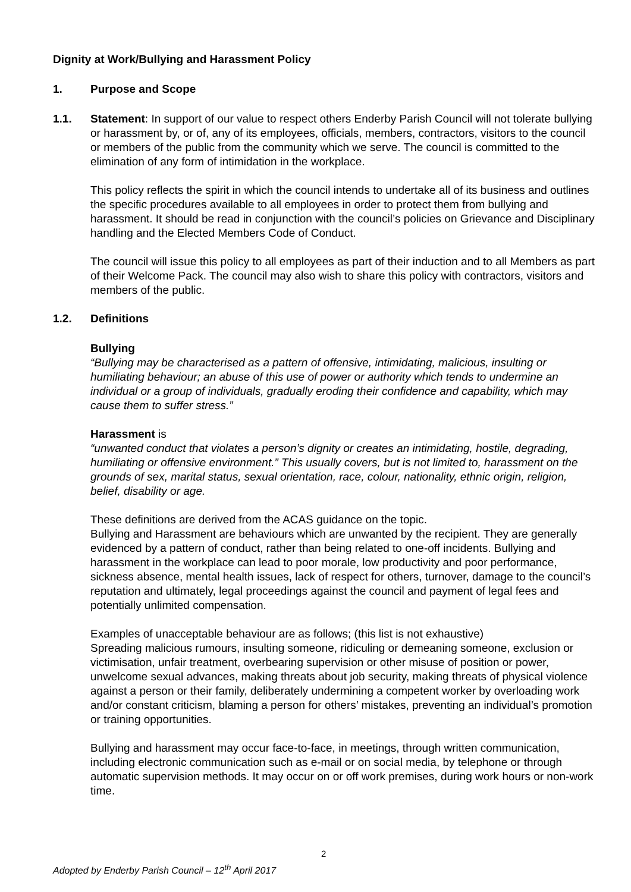Dignity at Work/Bullying and Harassment Policy
1. Purpose and Scope
1.1. Statement: In support of our value to respect others Enderby Parish Council will not tolerate bullying or harassment by, or of, any of its employees, officials, members, contractors, visitors to the council or members of the public from the community which we serve. The council is committed to the elimination of any form of intimidation in the workplace.
This policy reflects the spirit in which the council intends to undertake all of its business and outlines the specific procedures available to all employees in order to protect them from bullying and harassment. It should be read in conjunction with the council’s policies on Grievance and Disciplinary handling and the Elected Members Code of Conduct.
The council will issue this policy to all employees as part of their induction and to all Members as part of their Welcome Pack. The council may also wish to share this policy with contractors, visitors and members of the public.
1.2. Definitions
Bullying
“Bullying may be characterised as a pattern of offensive, intimidating, malicious, insulting or humiliating behaviour; an abuse of this use of power or authority which tends to undermine an individual or a group of individuals, gradually eroding their confidence and capability, which may cause them to suffer stress.”
Harassment is
“unwanted conduct that violates a person’s dignity or creates an intimidating, hostile, degrading, humiliating or offensive environment.” This usually covers, but is not limited to, harassment on the grounds of sex, marital status, sexual orientation, race, colour, nationality, ethnic origin, religion, belief, disability or age.
These definitions are derived from the ACAS guidance on the topic.
Bullying and Harassment are behaviours which are unwanted by the recipient. They are generally evidenced by a pattern of conduct, rather than being related to one-off incidents. Bullying and harassment in the workplace can lead to poor morale, low productivity and poor performance, sickness absence, mental health issues, lack of respect for others, turnover, damage to the council’s reputation and ultimately, legal proceedings against the council and payment of legal fees and potentially unlimited compensation.
Examples of unacceptable behaviour are as follows; (this list is not exhaustive)
Spreading malicious rumours, insulting someone, ridiculing or demeaning someone, exclusion or victimisation, unfair treatment, overbearing supervision or other misuse of position or power, unwelcome sexual advances, making threats about job security, making threats of physical violence against a person or their family, deliberately undermining a competent worker by overloading work and/or constant criticism, blaming a person for others’ mistakes, preventing an individual’s promotion or training opportunities.
Bullying and harassment may occur face-to-face, in meetings, through written communication, including electronic communication such as e-mail or on social media, by telephone or through automatic supervision methods. It may occur on or off work premises, during work hours or non-work time.
2
Adopted by Enderby Parish Council – 12<sup>th</sup> April 2017